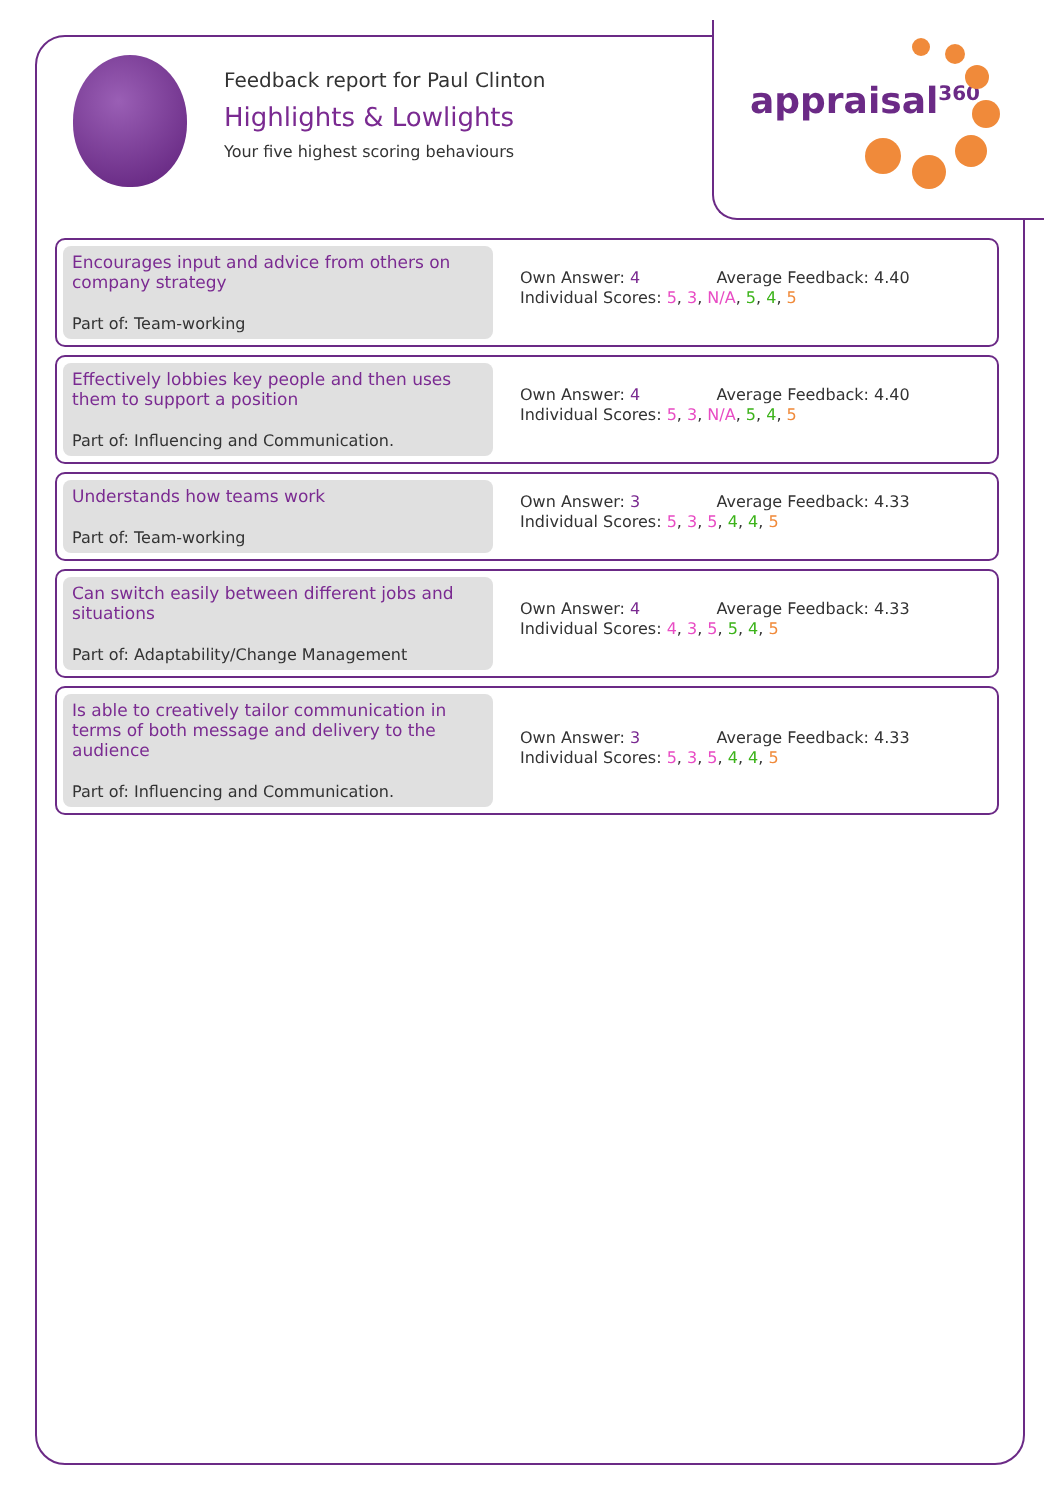appraisal<sup>360</sup>
Feedback report for Paul Clinton
Highlights & Lowlights
Your five highest scoring behaviours
Encourages input and advice from others on company strategy
Part of: Team-working
Own Answer: 4 Average Feedback: 4.40
Individual Scores: 5, 3, N/A, 5, 4, 5
Effectively lobbies key people and then uses them to support a position
Part of: Influencing and Communication.
Own Answer: 4 Average Feedback: 4.40
Individual Scores: 5, 3, N/A, 5, 4, 5
Understands how teams work
Part of: Team-working
Own Answer: 3 Average Feedback: 4.33
Individual Scores: 5, 3, 5, 4, 4, 5
Can switch easily between different jobs and situations
Part of: Adaptability/Change Management
Own Answer: 4 Average Feedback: 4.33
Individual Scores: 4, 3, 5, 5, 4, 5
Is able to creatively tailor communication in terms of both message and delivery to the audience
Part of: Influencing and Communication.
Own Answer: 3 Average Feedback: 4.33
Individual Scores: 5, 3, 5, 4, 4, 5